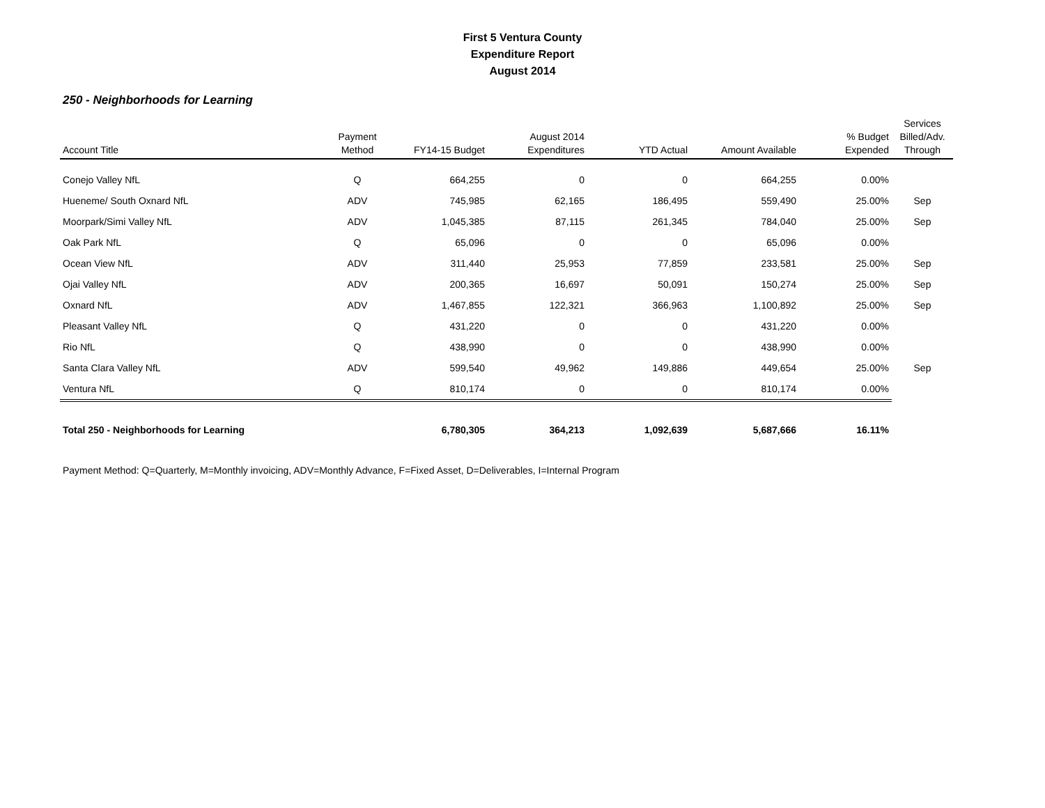First 5 Ventura County
Expenditure Report
August 2014
250 - Neighborhoods for Learning
| Account Title | Payment Method | FY14-15 Budget | August 2014 Expenditures | YTD Actual | Amount Available | % Budget Expended | Services Billed/Adv. Through |
| --- | --- | --- | --- | --- | --- | --- | --- |
| Conejo Valley NfL | Q | 664,255 | 0 | 0 | 664,255 | 0.00% | |
| Hueneme/ South Oxnard NfL | ADV | 745,985 | 62,165 | 186,495 | 559,490 | 25.00% | Sep |
| Moorpark/Simi Valley NfL | ADV | 1,045,385 | 87,115 | 261,345 | 784,040 | 25.00% | Sep |
| Oak Park NfL | Q | 65,096 | 0 | 0 | 65,096 | 0.00% | |
| Ocean View NfL | ADV | 311,440 | 25,953 | 77,859 | 233,581 | 25.00% | Sep |
| Ojai Valley NfL | ADV | 200,365 | 16,697 | 50,091 | 150,274 | 25.00% | Sep |
| Oxnard NfL | ADV | 1,467,855 | 122,321 | 366,963 | 1,100,892 | 25.00% | Sep |
| Pleasant Valley NfL | Q | 431,220 | 0 | 0 | 431,220 | 0.00% | |
| Rio NfL | Q | 438,990 | 0 | 0 | 438,990 | 0.00% | |
| Santa Clara Valley NfL | ADV | 599,540 | 49,962 | 149,886 | 449,654 | 25.00% | Sep |
| Ventura NfL | Q | 810,174 | 0 | 0 | 810,174 | 0.00% | |
| Total 250 - Neighborhoods for Learning | | 6,780,305 | 364,213 | 1,092,639 | 5,687,666 | 16.11% | |
Payment Method: Q=Quarterly, M=Monthly invoicing, ADV=Monthly Advance, F=Fixed Asset, D=Deliverables, I=Internal Program